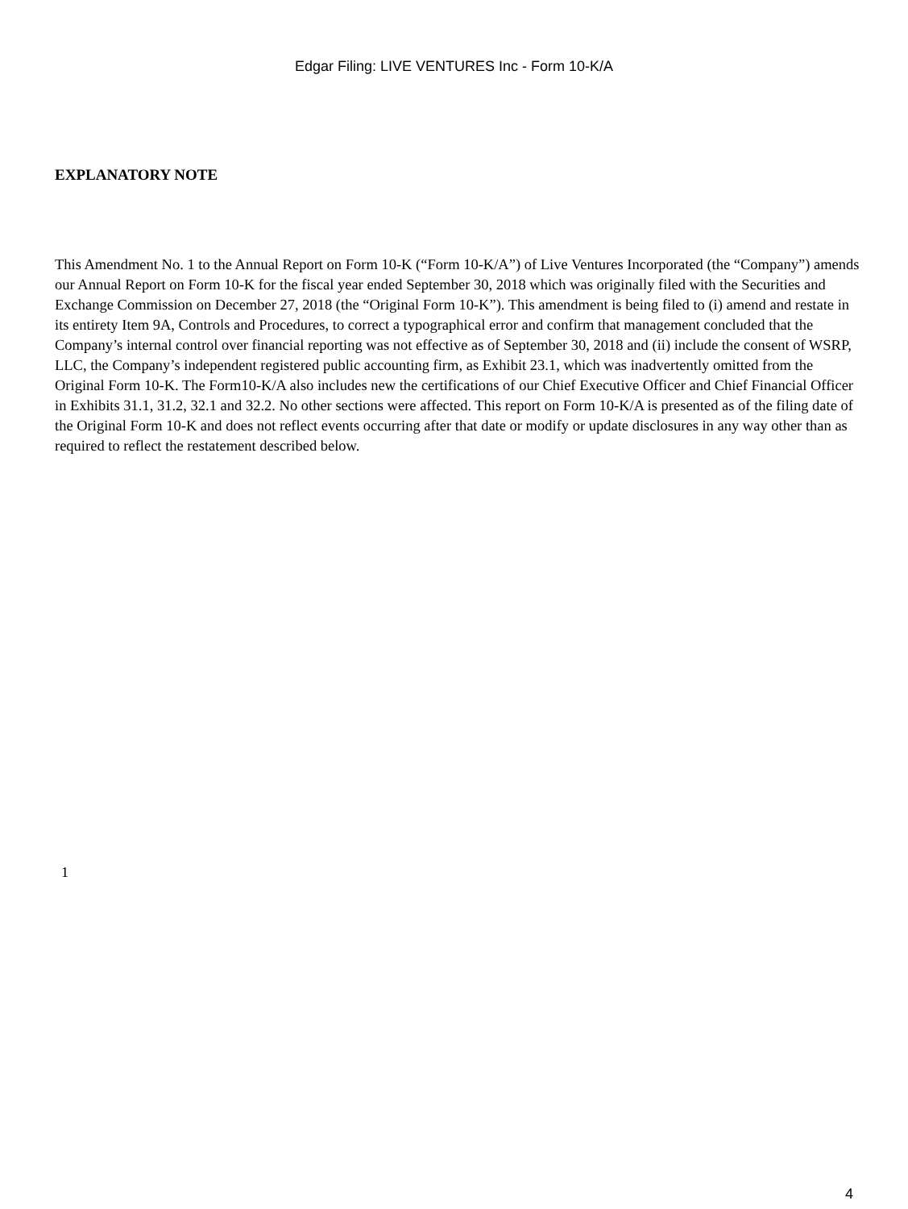Edgar Filing: LIVE VENTURES Inc - Form 10-K/A
EXPLANATORY NOTE
This Amendment No. 1 to the Annual Report on Form 10-K (“Form 10-K/A”) of Live Ventures Incorporated (the “Company”) amends our Annual Report on Form 10-K for the fiscal year ended September 30, 2018 which was originally filed with the Securities and Exchange Commission on December 27, 2018 (the “Original Form 10-K”). This amendment is being filed to (i) amend and restate in its entirety Item 9A, Controls and Procedures, to correct a typographical error and confirm that management concluded that the Company’s internal control over financial reporting was not effective as of September 30, 2018 and (ii) include the consent of WSRP, LLC, the Company’s independent registered public accounting firm, as Exhibit 23.1, which was inadvertently omitted from the Original Form 10-K. The Form10-K/A also includes new the certifications of our Chief Executive Officer and Chief Financial Officer in Exhibits 31.1, 31.2, 32.1 and 32.2. No other sections were affected. This report on Form 10-K/A is presented as of the filing date of the Original Form 10-K and does not reflect events occurring after that date or modify or update disclosures in any way other than as required to reflect the restatement described below.
1
4